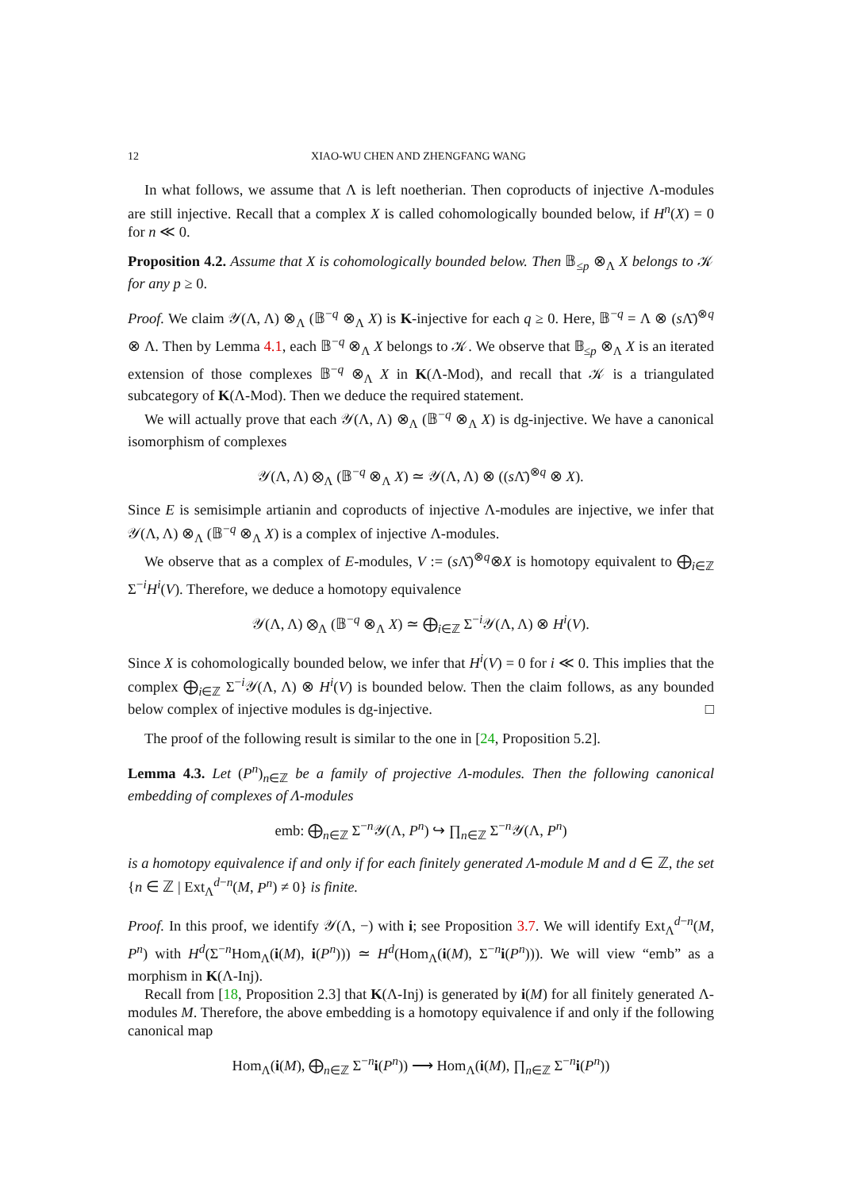12 XIAO-WU CHEN AND ZHENGFANG WANG
In what follows, we assume that Λ is left noetherian. Then coproducts of injective Λ-modules are still injective. Recall that a complex X is called cohomologically bounded below, if H<sup>n</sup>(X) = 0 for n ≪ 0.
Proposition 4.2. Assume that X is cohomologically bounded below. Then 𝔹<sub>≤p</sub> ⊗<sub>Λ</sub> X belongs to 𝒦 for any p ≥ 0.
Proof. We claim 𝒴(Λ, Λ) ⊗<sub>Λ</sub> (𝔹<sup>−q</sup> ⊗<sub>Λ</sub> X) is K-injective for each q ≥ 0. Here, 𝔹<sup>−q</sup> = Λ ⊗ (s Λ̄)<sup>⊗q</sup> ⊗ Λ. Then by Lemma 4.1, each 𝔹<sup>−q</sup> ⊗<sub>Λ</sub> X belongs to 𝒦. We observe that 𝔹<sub>≤p</sub> ⊗<sub>Λ</sub> X is an iterated extension of those complexes 𝔹<sup>−q</sup> ⊗<sub>Λ</sub> X in K(Λ-Mod), and recall that 𝒦 is a triangulated subcategory of K(Λ-Mod). Then we deduce the required statement.
We will actually prove that each 𝒴(Λ, Λ) ⊗<sub>Λ</sub> (𝔹<sup>−q</sup> ⊗<sub>Λ</sub> X) is dg-injective. We have a canonical isomorphism of complexes
𝒴(Λ, Λ) ⊗<sub>Λ</sub> (𝔹<sup>−q</sup> ⊗<sub>Λ</sub> X) ≃ 𝒴(Λ, Λ) ⊗ ((s Λ̄)<sup>⊗q</sup> ⊗ X).
Since E is semisimple artianin and coproducts of injective Λ-modules are injective, we infer that 𝒴(Λ, Λ) ⊗<sub>Λ</sub> (𝔹<sup>−q</sup> ⊗<sub>Λ</sub> X) is a complex of injective Λ-modules.
We observe that as a complex of E-modules, V := (s Λ̄)<sup>⊗q</sup>⊗X is homotopy equivalent to ⨁<sub>i∈ℤ</sub> Σ<sup>−i</sup>H<sup>i</sup>(V). Therefore, we deduce a homotopy equivalence
𝒴(Λ, Λ) ⊗<sub>Λ</sub> (𝔹<sup>−q</sup> ⊗<sub>Λ</sub> X) ≃ ⨁<sub>i∈ℤ</sub> Σ<sup>−i</sup>𝒴(Λ, Λ) ⊗ H<sup>i</sup>(V).
Since X is cohomologically bounded below, we infer that H<sup>i</sup>(V) = 0 for i ≪ 0. This implies that the complex ⨁<sub>i∈ℤ</sub> Σ<sup>−i</sup>𝒴(Λ, Λ) ⊗ H<sup>i</sup>(V) is bounded below. Then the claim follows, as any bounded below complex of injective modules is dg-injective. □
The proof of the following result is similar to the one in [24, Proposition 5.2].
Lemma 4.3. Let (P<sup>n</sup>)<sub>n∈ℤ</sub> be a family of projective Λ-modules. Then the following canonical embedding of complexes of Λ-modules
emb: ⨁<sub>n∈ℤ</sub> Σ<sup>−n</sup>𝒴(Λ, P<sup>n</sup>) ↪ ∏<sub>n∈ℤ</sub> Σ<sup>−n</sup>𝒴(Λ, P<sup>n</sup>)
is a homotopy equivalence if and only if for each finitely generated Λ-module M and d ∈ ℤ, the set {n ∈ ℤ | Ext<sub>Λ</sub><sup>d−n</sup>(M, P<sup>n</sup>) ≠ 0} is finite.
Proof. In this proof, we identify 𝒴(Λ, −) with i; see Proposition 3.7. We will identify Ext<sub>Λ</sub><sup>d−n</sup>(M, P<sup>n</sup>) with H<sup>d</sup>(Σ<sup>−n</sup>Hom<sub>Λ</sub>(i(M), i(P<sup>n</sup>))) ≃ H<sup>d</sup>(Hom<sub>Λ</sub>(i(M), Σ<sup>−n</sup>i(P<sup>n</sup>))). We will view “emb” as a morphism in K(Λ-Inj).
Recall from [18, Proposition 2.3] that K(Λ-Inj) is generated by i(M) for all finitely generated Λ-modules M. Therefore, the above embedding is a homotopy equivalence if and only if the following canonical map
Hom<sub>Λ</sub>(i(M), ⨁<sub>n∈ℤ</sub> Σ<sup>−n</sup>i(P<sup>n</sup>)) ⟶ Hom<sub>Λ</sub>(i(M), ∏<sub>n∈ℤ</sub> Σ<sup>−n</sup>i(P<sup>n</sup>))